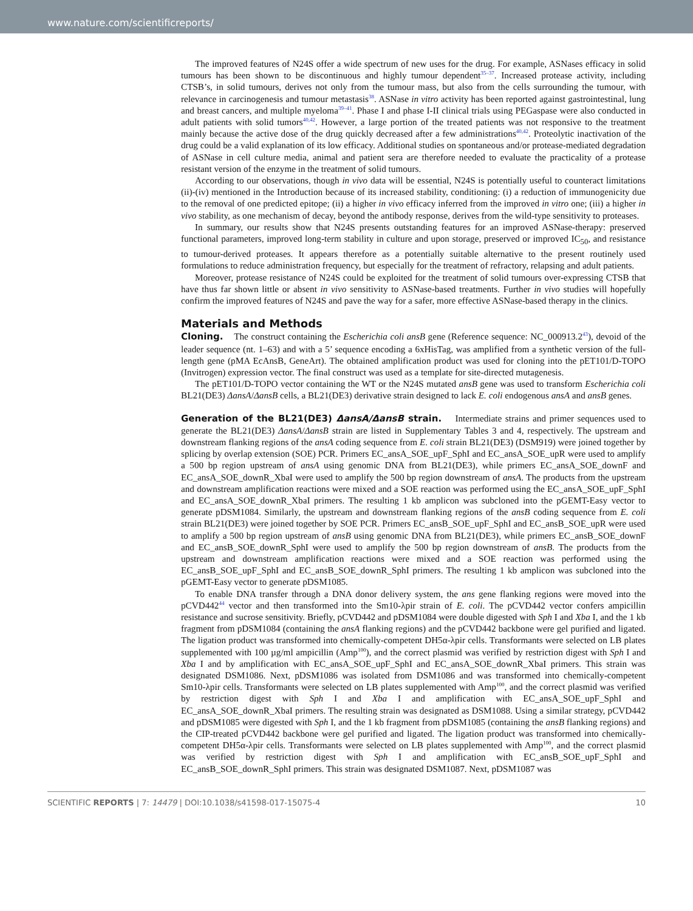www.nature.com/scientificreports/
The improved features of N24S offer a wide spectrum of new uses for the drug. For example, ASNases efficacy in solid tumours has been shown to be discontinuous and highly tumour dependent<sup>35–37</sup>. Increased protease activity, including CTSB’s, in solid tumours, derives not only from the tumour mass, but also from the cells surrounding the tumour, with relevance in carcinogenesis and tumour metastasis<sup>38</sup>. ASNase in vitro activity has been reported against gastrointestinal, lung and breast cancers, and multiple myeloma<sup>39–41</sup>. Phase I and phase I-II clinical trials using PEGaspase were also conducted in adult patients with solid tumors<sup>40,42</sup>. However, a large portion of the treated patients was not responsive to the treatment mainly because the active dose of the drug quickly decreased after a few administrations<sup>40,42</sup>. Proteolytic inactivation of the drug could be a valid explanation of its low efficacy. Additional studies on spontaneous and/or protease-mediated degradation of ASNase in cell culture media, animal and patient sera are therefore needed to evaluate the practicality of a protease resistant version of the enzyme in the treatment of solid tumours.
According to our observations, though in vivo data will be essential, N24S is potentially useful to counteract limitations (ii)-(iv) mentioned in the Introduction because of its increased stability, conditioning: (i) a reduction of immunogenicity due to the removal of one predicted epitope; (ii) a higher in vivo efficacy inferred from the improved in vitro one; (iii) a higher in vivo stability, as one mechanism of decay, beyond the antibody response, derives from the wild-type sensitivity to proteases.
In summary, our results show that N24S presents outstanding features for an improved ASNase-therapy: preserved functional parameters, improved long-term stability in culture and upon storage, preserved or improved IC<sub>50</sub>, and resistance to tumour-derived proteases. It appears therefore as a potentially suitable alternative to the present routinely used formulations to reduce administration frequency, but especially for the treatment of refractory, relapsing and adult patients.
Moreover, protease resistance of N24S could be exploited for the treatment of solid tumours over-expressing CTSB that have thus far shown little or absent in vivo sensitivity to ASNase-based treatments. Further in vivo studies will hopefully confirm the improved features of N24S and pave the way for a safer, more effective ASNase-based therapy in the clinics.
Materials and Methods
Cloning. The construct containing the Escherichia coli ansB gene (Reference sequence: NC_000913.2<sup>43</sup>), devoid of the leader sequence (nt. 1–63) and with a 5’ sequence encoding a 6xHisTag, was amplified from a synthetic version of the full-length gene (pMA EcAnsB, GeneArt). The obtained amplification product was used for cloning into the pET101/D-TOPO (Invitrogen) expression vector. The final construct was used as a template for site-directed mutagenesis.
The pET101/D-TOPO vector containing the WT or the N24S mutated ansB gene was used to transform Escherichia coli BL21(DE3) ΔansA/ΔansB cells, a BL21(DE3) derivative strain designed to lack E. coli endogenous ansA and ansB genes.
Generation of the BL21(DE3) ΔansA/ΔansB strain. Intermediate strains and primer sequences used to generate the BL21(DE3) ΔansA/ΔansB strain are listed in Supplementary Tables 3 and 4, respectively. The upstream and downstream flanking regions of the ansA coding sequence from E. coli strain BL21(DE3) (DSM919) were joined together by splicing by overlap extension (SOE) PCR. Primers EC_ansA_SOE_upF_SphI and EC_ansA_SOE_upR were used to amplify a 500 bp region upstream of ansA using genomic DNA from BL21(DE3), while primers EC_ansA_SOE_downF and EC_ansA_SOE_downR_XbaI were used to amplify the 500 bp region downstream of ansA. The products from the upstream and downstream amplification reactions were mixed and a SOE reaction was performed using the EC_ansA_SOE_upF_SphI and EC_ansA_SOE_downR_XbaI primers. The resulting 1 kb amplicon was subcloned into the pGEMT-Easy vector to generate pDSM1084. Similarly, the upstream and downstream flanking regions of the ansB coding sequence from E. coli strain BL21(DE3) were joined together by SOE PCR. Primers EC_ansB_SOE_upF_SphI and EC_ansB_SOE_upR were used to amplify a 500 bp region upstream of ansB using genomic DNA from BL21(DE3), while primers EC_ansB_SOE_downF and EC_ansB_SOE_downR_SphI were used to amplify the 500 bp region downstream of ansB. The products from the upstream and downstream amplification reactions were mixed and a SOE reaction was performed using the EC_ansB_SOE_upF_SphI and EC_ansB_SOE_downR_SphI primers. The resulting 1 kb amplicon was subcloned into the pGEMT-Easy vector to generate pDSM1085.
To enable DNA transfer through a DNA donor delivery system, the ans gene flanking regions were moved into the pCVD442<sup>44</sup> vector and then transformed into the Sm10-λpir strain of E. coli. The pCVD442 vector confers ampicillin resistance and sucrose sensitivity. Briefly, pCVD442 and pDSM1084 were double digested with Sph I and Xba I, and the 1 kb fragment from pDSM1084 (containing the ansA flanking regions) and the pCVD442 backbone were gel purified and ligated. The ligation product was transformed into chemically-competent DH5α-λpir cells. Transformants were selected on LB plates supplemented with 100 µg/ml ampicillin (Amp<sup>100</sup>), and the correct plasmid was verified by restriction digest with Sph I and Xba I and by amplification with EC_ansA_SOE_upF_SphI and EC_ansA_SOE_downR_XbaI primers. This strain was designated DSM1086. Next, pDSM1086 was isolated from DSM1086 and was transformed into chemically-competent Sm10-λpir cells. Transformants were selected on LB plates supplemented with Amp<sup>100</sup>, and the correct plasmid was verified by restriction digest with Sph I and Xba I and amplification with EC_ansA_SOE_upF_SphI and EC_ansA_SOE_downR_XbaI primers. The resulting strain was designated as DSM1088. Using a similar strategy, pCVD442 and pDSM1085 were digested with Sph I, and the 1 kb fragment from pDSM1085 (containing the ansB flanking regions) and the CIP-treated pCVD442 backbone were gel purified and ligated. The ligation product was transformed into chemically-competent DH5α-λpir cells. Transformants were selected on LB plates supplemented with Amp<sup>100</sup>, and the correct plasmid was verified by restriction digest with Sph I and amplification with EC_ansB_SOE_upF_SphI and EC_ansB_SOE_downR_SphI primers. This strain was designated DSM1087. Next, pDSM1087 was
SCIENTIFIC REPORTS | 7: 14479 | DOI:10.1038/s41598-017-15075-4 10